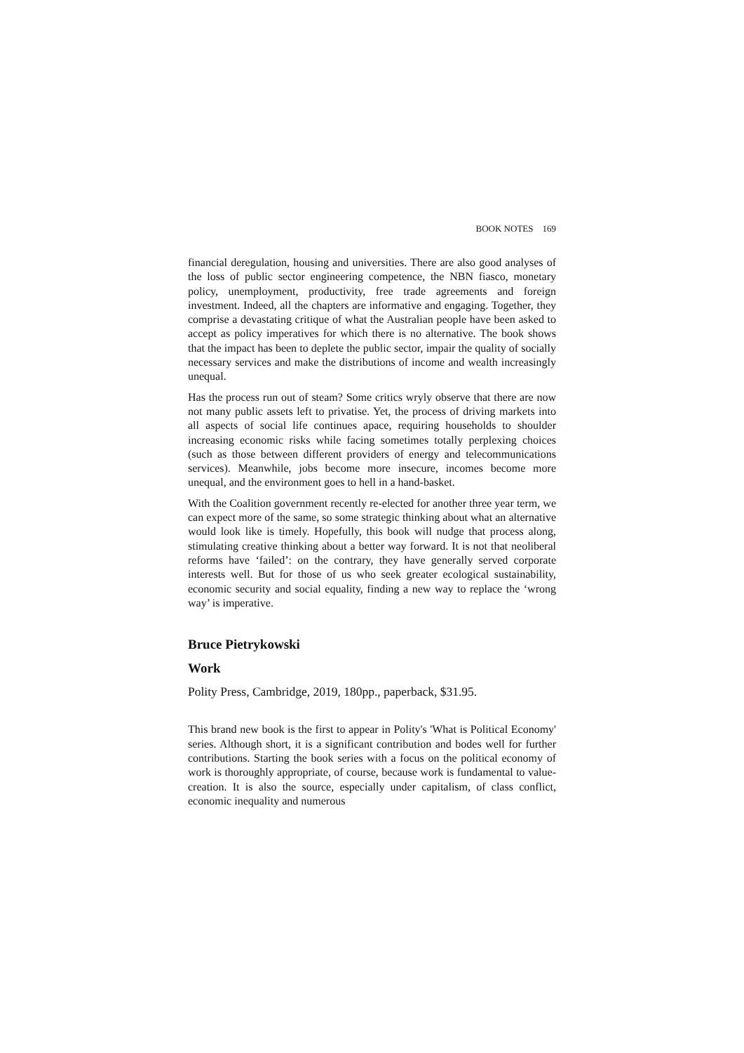BOOK NOTES 169
financial deregulation, housing and universities. There are also good analyses of the loss of public sector engineering competence, the NBN fiasco, monetary policy, unemployment, productivity, free trade agreements and foreign investment. Indeed, all the chapters are informative and engaging. Together, they comprise a devastating critique of what the Australian people have been asked to accept as policy imperatives for which there is no alternative. The book shows that the impact has been to deplete the public sector, impair the quality of socially necessary services and make the distributions of income and wealth increasingly unequal.
Has the process run out of steam? Some critics wryly observe that there are now not many public assets left to privatise. Yet, the process of driving markets into all aspects of social life continues apace, requiring households to shoulder increasing economic risks while facing sometimes totally perplexing choices (such as those between different providers of energy and telecommunications services). Meanwhile, jobs become more insecure, incomes become more unequal, and the environment goes to hell in a hand-basket.
With the Coalition government recently re-elected for another three year term, we can expect more of the same, so some strategic thinking about what an alternative would look like is timely. Hopefully, this book will nudge that process along, stimulating creative thinking about a better way forward. It is not that neoliberal reforms have ‘failed’: on the contrary, they have generally served corporate interests well. But for those of us who seek greater ecological sustainability, economic security and social equality, finding a new way to replace the ‘wrong way’ is imperative.
Bruce Pietrykowski
Work
Polity Press, Cambridge, 2019, 180pp., paperback, $31.95.
This brand new book is the first to appear in Polity's 'What is Political Economy' series. Although short, it is a significant contribution and bodes well for further contributions. Starting the book series with a focus on the political economy of work is thoroughly appropriate, of course, because work is fundamental to value-creation. It is also the source, especially under capitalism, of class conflict, economic inequality and numerous